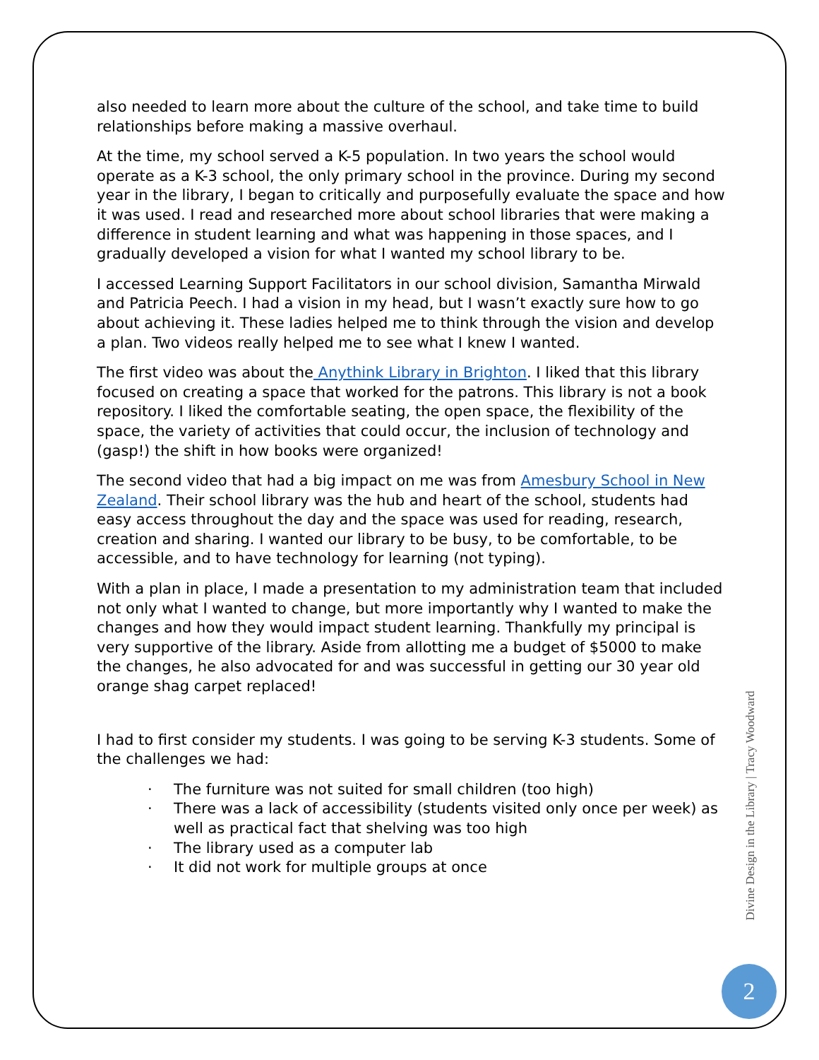also needed to learn more about the culture of the school, and take time to build relationships before making a massive overhaul.
At the time, my school served a K-5 population. In two years the school would operate as a K-3 school, the only primary school in the province. During my second year in the library, I began to critically and purposefully evaluate the space and how it was used. I read and researched more about school libraries that were making a difference in student learning and what was happening in those spaces, and I gradually developed a vision for what I wanted my school library to be.
I accessed Learning Support Facilitators in our school division, Samantha Mirwald and Patricia Peech. I had a vision in my head, but I wasn’t exactly sure how to go about achieving it. These ladies helped me to think through the vision and develop a plan. Two videos really helped me to see what I knew I wanted.
The first video was about the Anythink Library in Brighton. I liked that this library focused on creating a space that worked for the patrons. This library is not a book repository. I liked the comfortable seating, the open space, the flexibility of the space, the variety of activities that could occur, the inclusion of technology and (gasp!) the shift in how books were organized!
The second video that had a big impact on me was from Amesbury School in New Zealand. Their school library was the hub and heart of the school, students had easy access throughout the day and the space was used for reading, research, creation and sharing. I wanted our library to be busy, to be comfortable, to be accessible, and to have technology for learning (not typing).
With a plan in place, I made a presentation to my administration team that included not only what I wanted to change, but more importantly why I wanted to make the changes and how they would impact student learning. Thankfully my principal is very supportive of the library. Aside from allotting me a budget of $5000 to make the changes, he also advocated for and was successful in getting our 30 year old orange shag carpet replaced!
I had to first consider my students. I was going to be serving K-3 students. Some of the challenges we had:
· The furniture was not suited for small children (too high)
· There was a lack of accessibility (students visited only once per week) as well as practical fact that shelving was too high
· The library used as a computer lab
· It did not work for multiple groups at once
Divine Design in the Library | Tracy Woodward
2